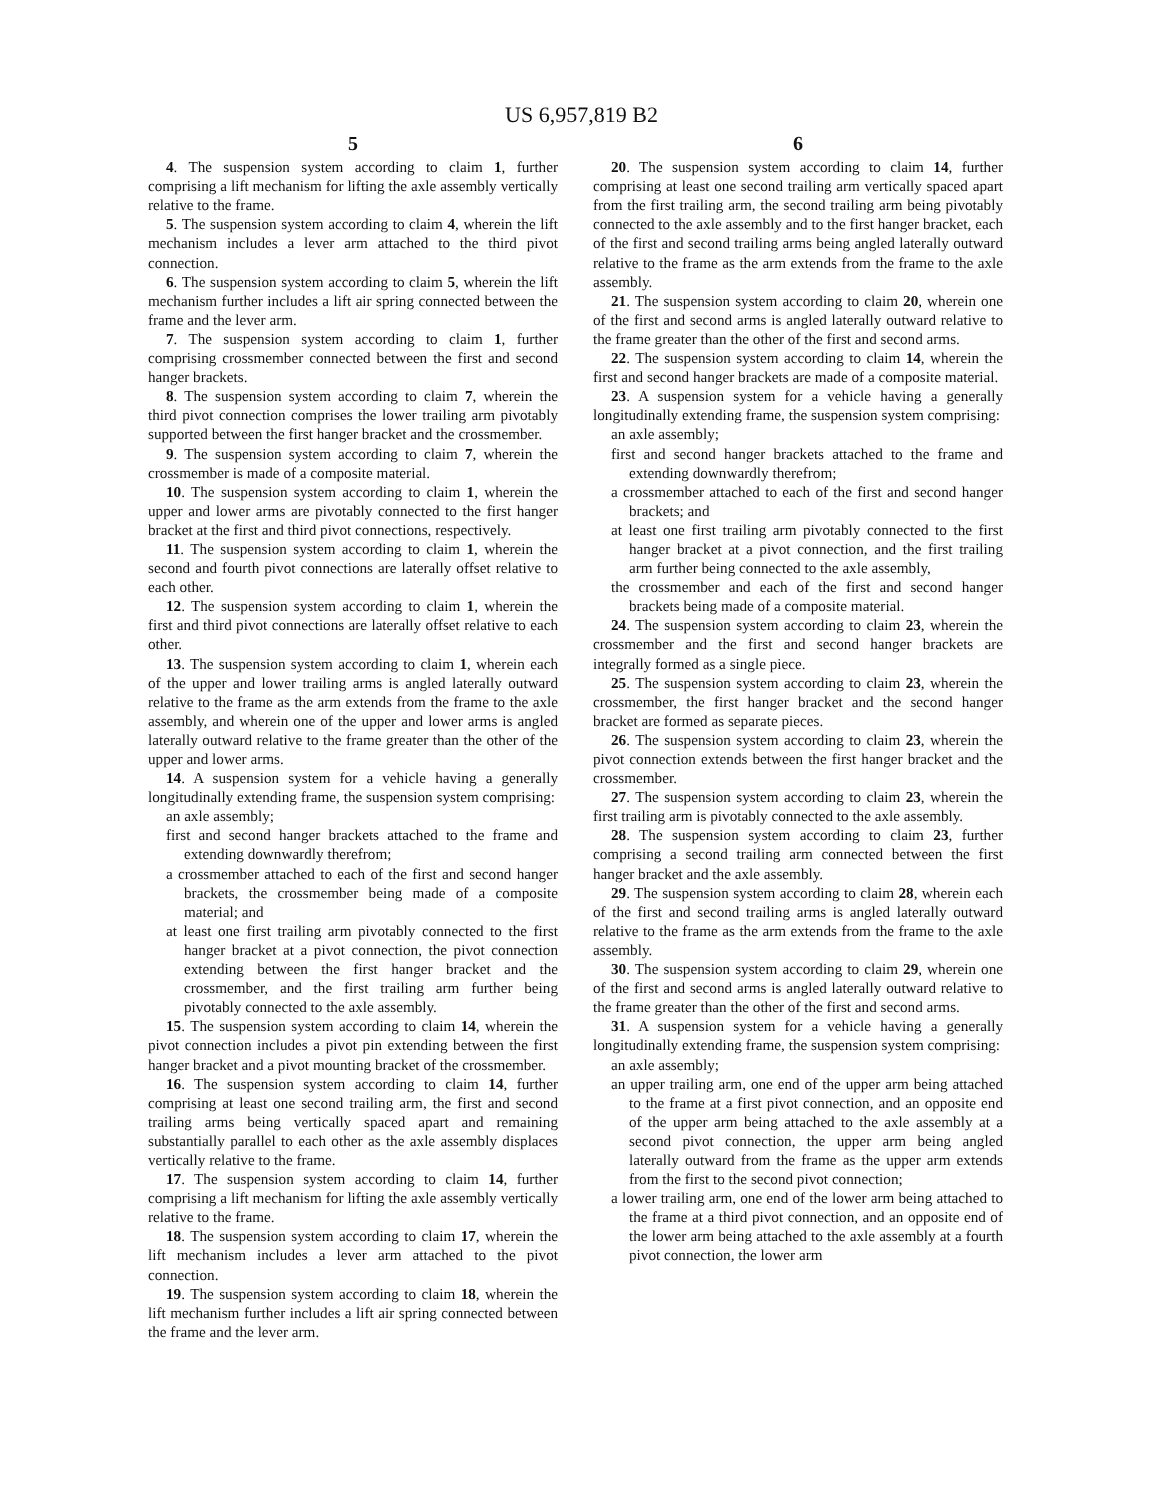US 6,957,819 B2
5
4. The suspension system according to claim 1, further comprising a lift mechanism for lifting the axle assembly vertically relative to the frame.
5. The suspension system according to claim 4, wherein the lift mechanism includes a lever arm attached to the third pivot connection.
6. The suspension system according to claim 5, wherein the lift mechanism further includes a lift air spring connected between the frame and the lever arm.
7. The suspension system according to claim 1, further comprising crossmember connected between the first and second hanger brackets.
8. The suspension system according to claim 7, wherein the third pivot connection comprises the lower trailing arm pivotably supported between the first hanger bracket and the crossmember.
9. The suspension system according to claim 7, wherein the crossmember is made of a composite material.
10. The suspension system according to claim 1, wherein the upper and lower arms are pivotably connected to the first hanger bracket at the first and third pivot connections, respectively.
11. The suspension system according to claim 1, wherein the second and fourth pivot connections are laterally offset relative to each other.
12. The suspension system according to claim 1, wherein the first and third pivot connections are laterally offset relative to each other.
13. The suspension system according to claim 1, wherein each of the upper and lower trailing arms is angled laterally outward relative to the frame as the arm extends from the frame to the axle assembly, and wherein one of the upper and lower arms is angled laterally outward relative to the frame greater than the other of the upper and lower arms.
14. A suspension system for a vehicle having a generally longitudinally extending frame, the suspension system comprising:
an axle assembly;
first and second hanger brackets attached to the frame and extending downwardly therefrom;
a crossmember attached to each of the first and second hanger brackets, the crossmember being made of a composite material; and
at least one first trailing arm pivotably connected to the first hanger bracket at a pivot connection, the pivot connection extending between the first hanger bracket and the crossmember, and the first trailing arm further being pivotably connected to the axle assembly.
15. The suspension system according to claim 14, wherein the pivot connection includes a pivot pin extending between the first hanger bracket and a pivot mounting bracket of the crossmember.
16. The suspension system according to claim 14, further comprising at least one second trailing arm, the first and second trailing arms being vertically spaced apart and remaining substantially parallel to each other as the axle assembly displaces vertically relative to the frame.
17. The suspension system according to claim 14, further comprising a lift mechanism for lifting the axle assembly vertically relative to the frame.
18. The suspension system according to claim 17, wherein the lift mechanism includes a lever arm attached to the pivot connection.
19. The suspension system according to claim 18, wherein the lift mechanism further includes a lift air spring connected between the frame and the lever arm.
6
20. The suspension system according to claim 14, further comprising at least one second trailing arm vertically spaced apart from the first trailing arm, the second trailing arm being pivotably connected to the axle assembly and to the first hanger bracket, each of the first and second trailing arms being angled laterally outward relative to the frame as the arm extends from the frame to the axle assembly.
21. The suspension system according to claim 20, wherein one of the first and second arms is angled laterally outward relative to the frame greater than the other of the first and second arms.
22. The suspension system according to claim 14, wherein the first and second hanger brackets are made of a composite material.
23. A suspension system for a vehicle having a generally longitudinally extending frame, the suspension system comprising:
an axle assembly;
first and second hanger brackets attached to the frame and extending downwardly therefrom;
a crossmember attached to each of the first and second hanger brackets; and
at least one first trailing arm pivotably connected to the first hanger bracket at a pivot connection, and the first trailing arm further being connected to the axle assembly,
the crossmember and each of the first and second hanger brackets being made of a composite material.
24. The suspension system according to claim 23, wherein the crossmember and the first and second hanger brackets are integrally formed as a single piece.
25. The suspension system according to claim 23, wherein the crossmember, the first hanger bracket and the second hanger bracket are formed as separate pieces.
26. The suspension system according to claim 23, wherein the pivot connection extends between the first hanger bracket and the crossmember.
27. The suspension system according to claim 23, wherein the first trailing arm is pivotably connected to the axle assembly.
28. The suspension system according to claim 23, further comprising a second trailing arm connected between the first hanger bracket and the axle assembly.
29. The suspension system according to claim 28, wherein each of the first and second trailing arms is angled laterally outward relative to the frame as the arm extends from the frame to the axle assembly.
30. The suspension system according to claim 29, wherein one of the first and second arms is angled laterally outward relative to the frame greater than the other of the first and second arms.
31. A suspension system for a vehicle having a generally longitudinally extending frame, the suspension system comprising:
an axle assembly;
an upper trailing arm, one end of the upper arm being attached to the frame at a first pivot connection, and an opposite end of the upper arm being attached to the axle assembly at a second pivot connection, the upper arm being angled laterally outward from the frame as the upper arm extends from the first to the second pivot connection;
a lower trailing arm, one end of the lower arm being attached to the frame at a third pivot connection, and an opposite end of the lower arm being attached to the axle assembly at a fourth pivot connection, the lower arm